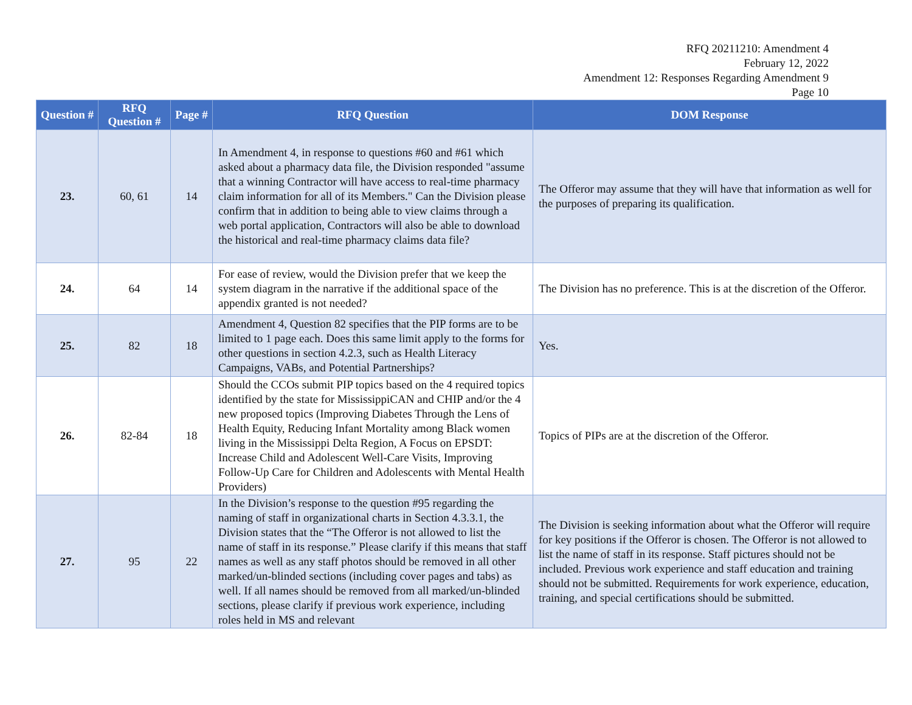RFQ 20211210: Amendment 4
February 12, 2022
Amendment 12: Responses Regarding Amendment 9
Page 10
| Question # | RFQ Question # | Page # | RFQ Question | DOM Response |
| --- | --- | --- | --- | --- |
| 23. | 60, 61 | 14 | In Amendment 4, in response to questions #60 and #61 which asked about a pharmacy data file, the Division responded "assume that a winning Contractor will have access to real-time pharmacy claim information for all of its Members." Can the Division please confirm that in addition to being able to view claims through a web portal application, Contractors will also be able to download the historical and real-time pharmacy claims data file? | The Offeror may assume that they will have that information as well for the purposes of preparing its qualification. |
| 24. | 64 | 14 | For ease of review, would the Division prefer that we keep the system diagram in the narrative if the additional space of the appendix granted is not needed? | The Division has no preference. This is at the discretion of the Offeror. |
| 25. | 82 | 18 | Amendment 4, Question 82 specifies that the PIP forms are to be limited to 1 page each. Does this same limit apply to the forms for other questions in section 4.2.3, such as Health Literacy Campaigns, VABs, and Potential Partnerships? | Yes. |
| 26. | 82-84 | 18 | Should the CCOs submit PIP topics based on the 4 required topics identified by the state for MississippiCAN and CHIP and/or the 4 new proposed topics (Improving Diabetes Through the Lens of Health Equity, Reducing Infant Mortality among Black women living in the Mississippi Delta Region, A Focus on EPSDT: Increase Child and Adolescent Well-Care Visits, Improving Follow-Up Care for Children and Adolescents with Mental Health Providers) | Topics of PIPs are at the discretion of the Offeror. |
| 27. | 95 | 22 | In the Division’s response to the question #95 regarding the naming of staff in organizational charts in Section 4.3.3.1, the Division states that the “The Offeror is not allowed to list the name of staff in its response.” Please clarify if this means that staff names as well as any staff photos should be removed in all other marked/un-blinded sections (including cover pages and tabs) as well. If all names should be removed from all marked/un-blinded sections, please clarify if previous work experience, including roles held in MS and relevant | The Division is seeking information about what the Offeror will require for key positions if the Offeror is chosen. The Offeror is not allowed to list the name of staff in its response. Staff pictures should not be included. Previous work experience and staff education and training should not be submitted. Requirements for work experience, education, training, and special certifications should be submitted. |